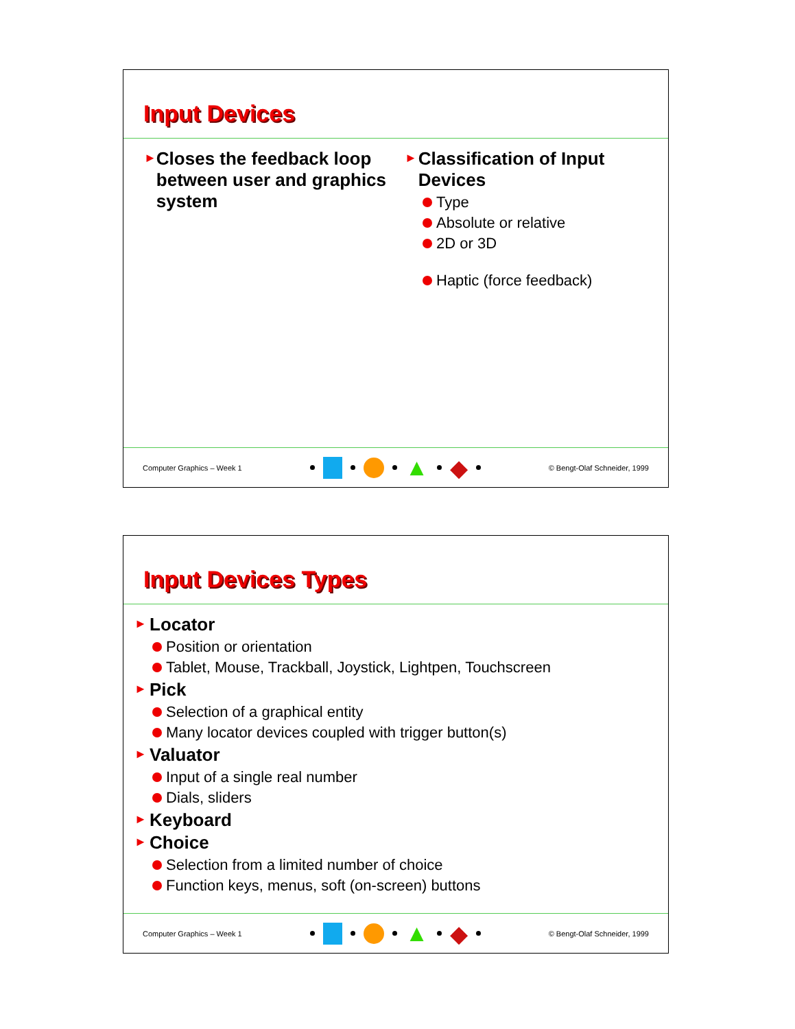Input Devices
► Closes the feedback loop between user and graphics system
► Classification of Input Devices
Type
Absolute or relative
2D or 3D
Haptic (force feedback)
Computer Graphics – Week 1 ▲ ◆ © Bengt-Olaf Schneider, 1999
Input Devices Types
► Locator
Position or orientation
Tablet, Mouse, Trackball, Joystick, Lightpen, Touchscreen
► Pick
Selection of a graphical entity
Many locator devices coupled with trigger button(s)
► Valuator
Input of a single real number
Dials, sliders
► Keyboard
► Choice
Selection from a limited number of choice
Function keys, menus, soft (on-screen) buttons
Computer Graphics – Week 1 ▲ ◆ © Bengt-Olaf Schneider, 1999